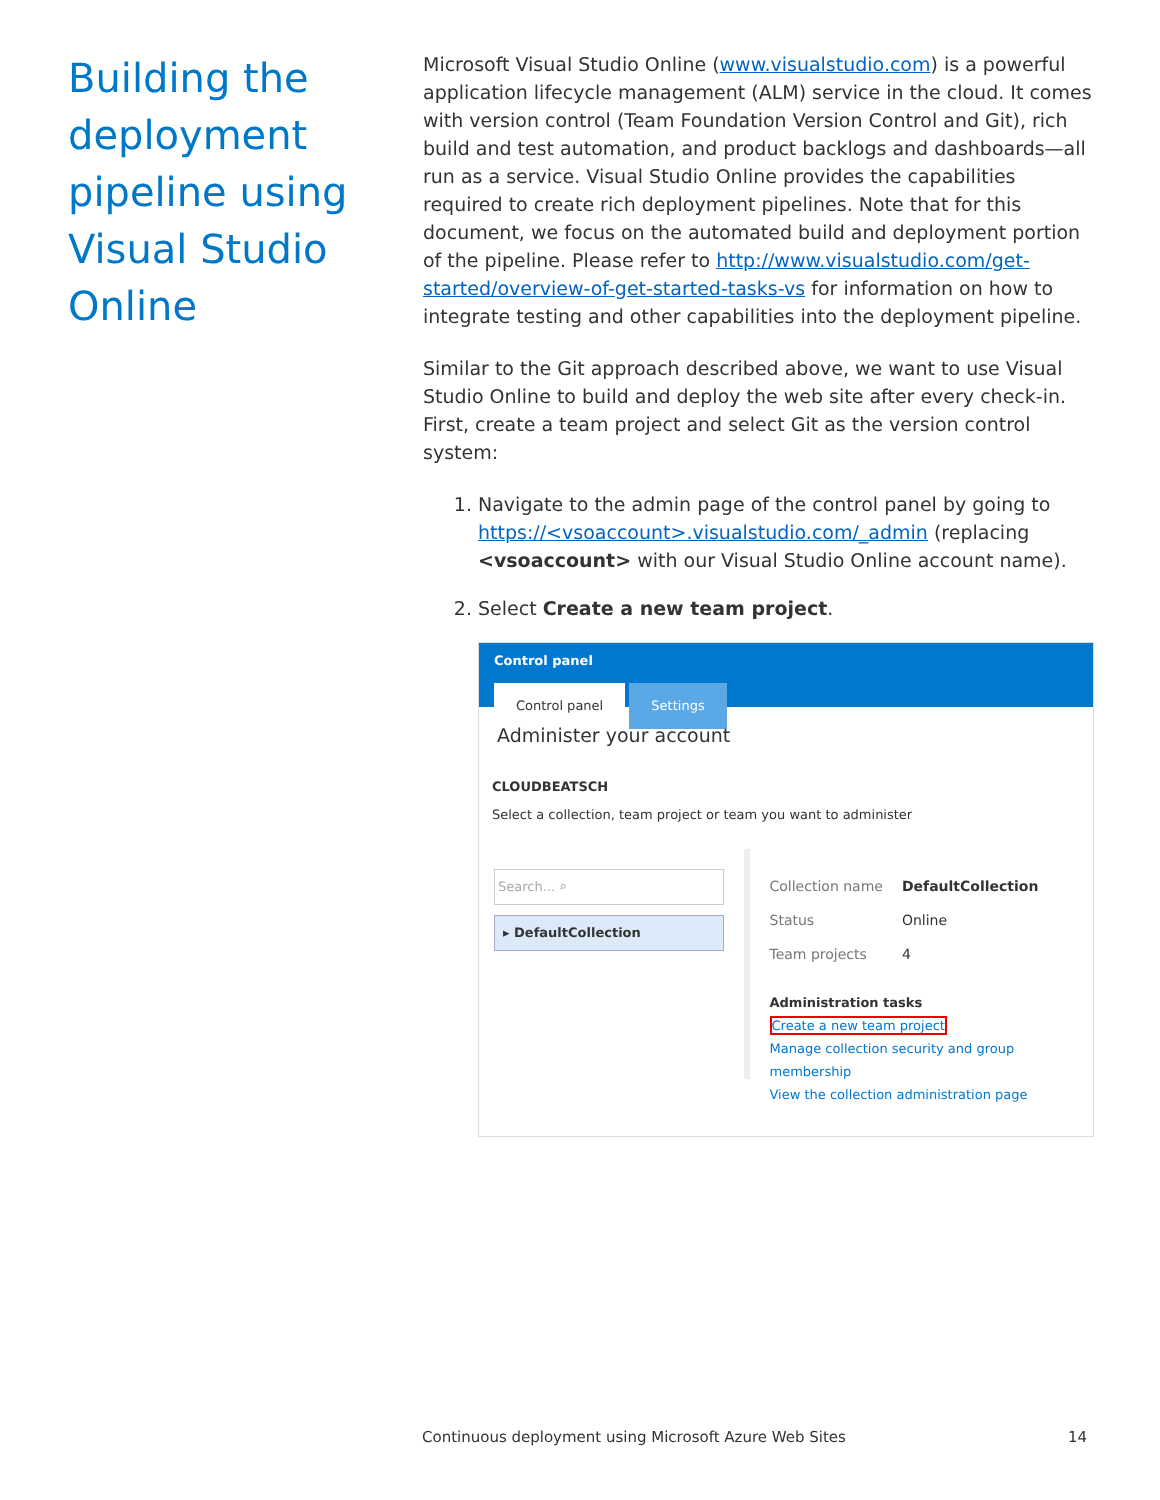Building the deployment pipeline using Visual Studio Online
Microsoft Visual Studio Online (www.visualstudio.com) is a powerful application lifecycle management (ALM) service in the cloud. It comes with version control (Team Foundation Version Control and Git), rich build and test automation, and product backlogs and dashboards—all run as a service. Visual Studio Online provides the capabilities required to create rich deployment pipelines. Note that for this document, we focus on the automated build and deployment portion of the pipeline. Please refer to http://www.visualstudio.com/get-started/overview-of-get-started-tasks-vs for information on how to integrate testing and other capabilities into the deployment pipeline.
Similar to the Git approach described above, we want to use Visual Studio Online to build and deploy the web site after every check-in. First, create a team project and select Git as the version control system:
1. Navigate to the admin page of the control panel by going to https://<vsoaccount>.visualstudio.com/_admin (replacing <vsoaccount> with our Visual Studio Online account name).
2. Select Create a new team project.
Control panel
Control panel Settings
Administer your account
CLOUDBEATSCH
Select a collection, team project or team you want to administer
Search... ⌕
▸ DefaultCollection
Collection name DefaultCollection
Status Online
Team projects 4
Administration tasks
Create a new team project
Manage collection security and group membership
View the collection administration page
Continuous deployment using Microsoft Azure Web Sites 14